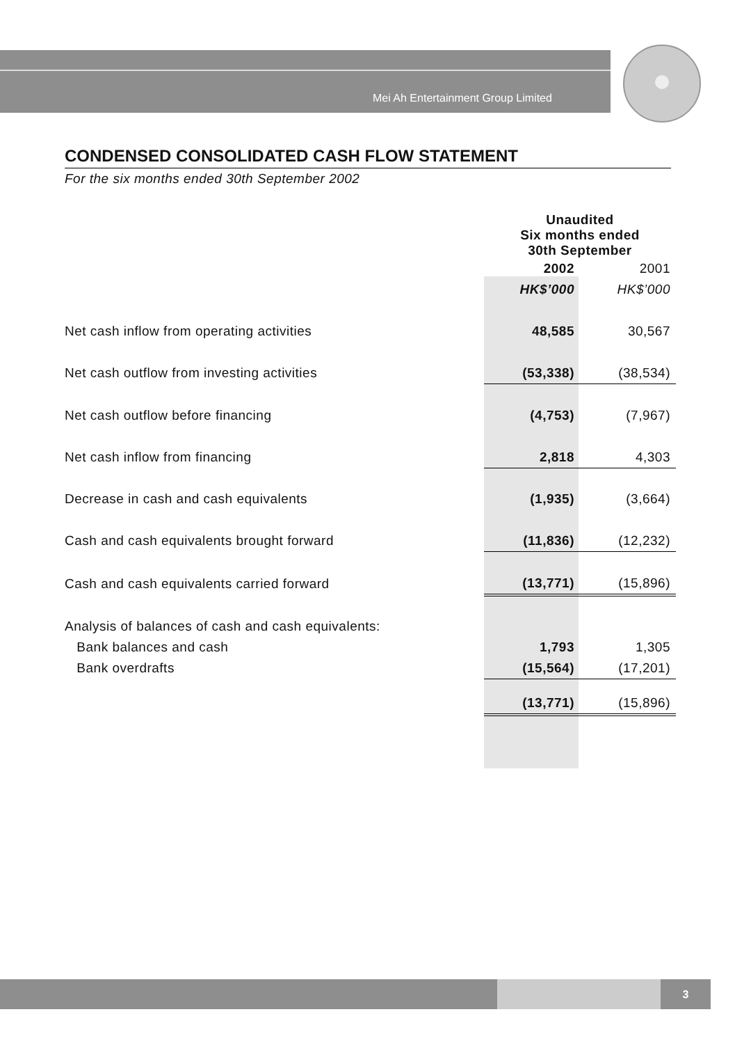Mei Ah Entertainment Group Limited
CONDENSED CONSOLIDATED CASH FLOW STATEMENT
For the six months ended 30th September 2002
| | Unaudited Six months ended 30th September | |
| | 2002 | 2001 |
| | HK$’000 | HK$’000 |
| Net cash inflow from operating activities | 48,585 | 30,567 |
| Net cash outflow from investing activities | (53,338) | (38,534) |
| Net cash outflow before financing | (4,753) | (7,967) |
| Net cash inflow from financing | 2,818 | 4,303 |
| Decrease in cash and cash equivalents | (1,935) | (3,664) |
| Cash and cash equivalents brought forward | (11,836) | (12,232) |
| Cash and cash equivalents carried forward | (13,771) | (15,896) |
| Analysis of balances of cash and cash equivalents: | | |
| Bank balances and cash | 1,793 | 1,305 |
| Bank overdrafts | (15,564) | (17,201) |
| | (13,771) | (15,896) |
3